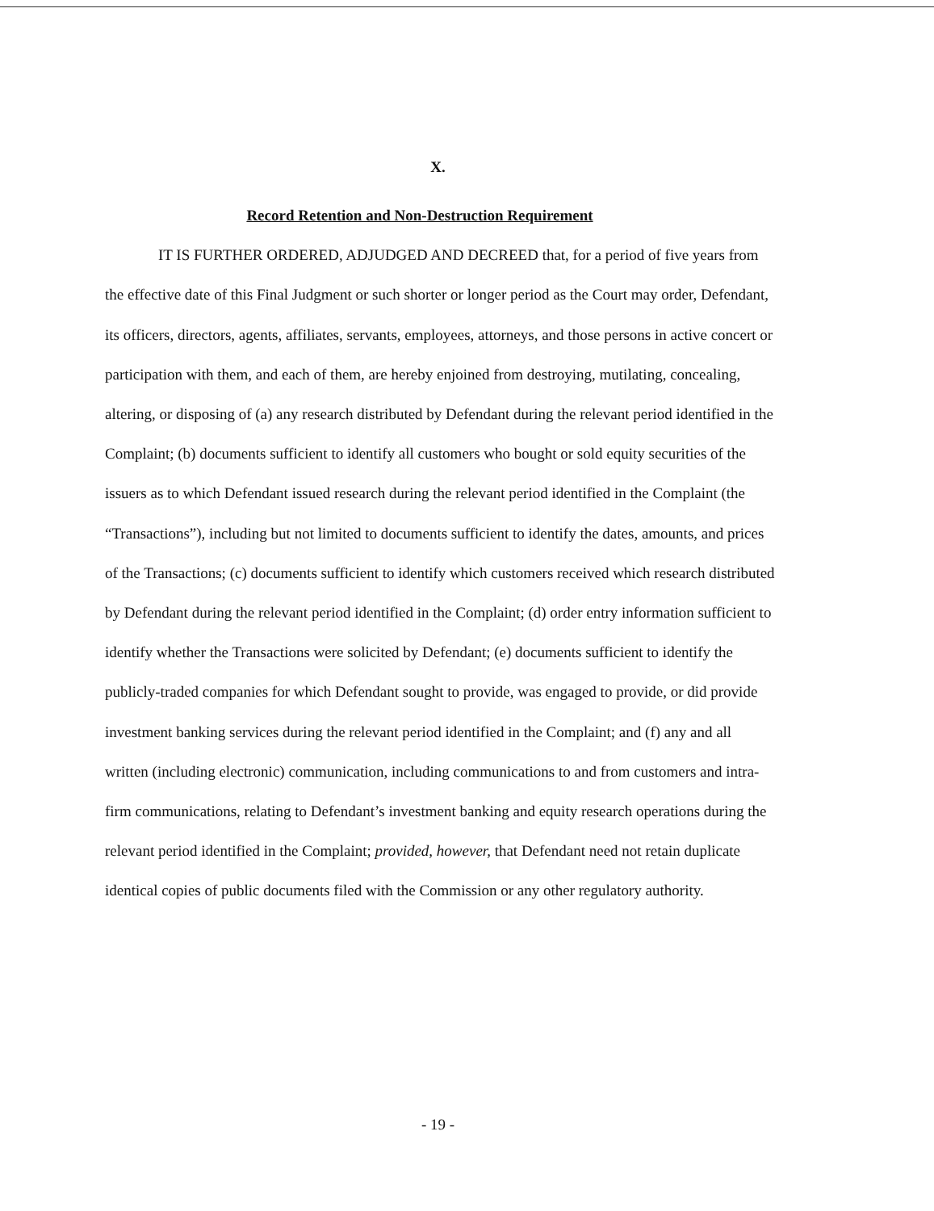X.
Record Retention and Non-Destruction Requirement
IT IS FURTHER ORDERED, ADJUDGED AND DECREED that, for a period of five years from the effective date of this Final Judgment or such shorter or longer period as the Court may order, Defendant, its officers, directors, agents, affiliates, servants, employees, attorneys, and those persons in active concert or participation with them, and each of them, are hereby enjoined from destroying, mutilating, concealing, altering, or disposing of (a) any research distributed by Defendant during the relevant period identified in the Complaint; (b) documents sufficient to identify all customers who bought or sold equity securities of the issuers as to which Defendant issued research during the relevant period identified in the Complaint (the “Transactions”), including but not limited to documents sufficient to identify the dates, amounts, and prices of the Transactions; (c) documents sufficient to identify which customers received which research distributed by Defendant during the relevant period identified in the Complaint; (d) order entry information sufficient to identify whether the Transactions were solicited by Defendant; (e) documents sufficient to identify the publicly-traded companies for which Defendant sought to provide, was engaged to provide, or did provide investment banking services during the relevant period identified in the Complaint; and (f) any and all written (including electronic) communication, including communications to and from customers and intra-firm communications, relating to Defendant’s investment banking and equity research operations during the relevant period identified in the Complaint; provided, however, that Defendant need not retain duplicate identical copies of public documents filed with the Commission or any other regulatory authority.
- 19 -